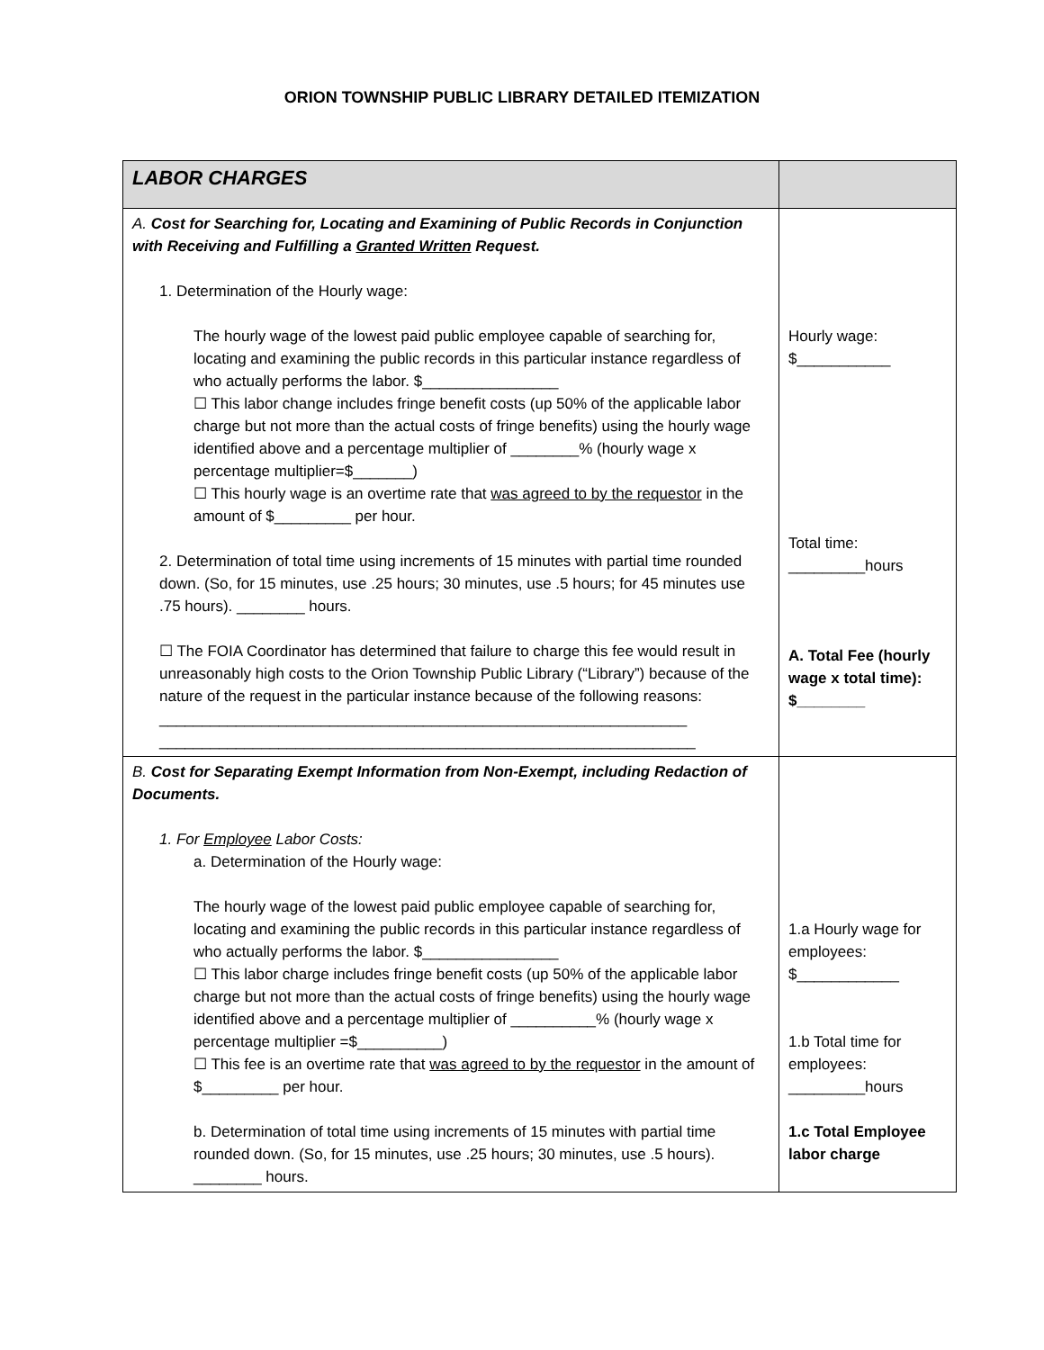ORION TOWNSHIP PUBLIC LIBRARY DETAILED ITEMIZATION
| LABOR CHARGES | |
| A. Cost for Searching for, Locating and Examining of Public Records in Conjunction with Receiving and Fulfilling a Granted Written Request. 1. Determination of the Hourly wage: The hourly wage of the lowest paid public employee capable of searching for, locating and examining the public records in this particular instance regardless of who actually performs the labor. $________________ ☐ This labor change includes fringe benefit costs (up 50% of the applicable labor charge but not more than the actual costs of fringe benefits) using the hourly wage identified above and a percentage multiplier of ________% (hourly wage x percentage multiplier=$_______) ☐ This hourly wage is an overtime rate that was agreed to by the requestor in the amount of $_________ per hour. 2. Determination of total time using increments of 15 minutes with partial time rounded down. (So, for 15 minutes, use .25 hours; 30 minutes, use .5 hours; for 45 minutes use .75 hours). ________ hours. ☐ The FOIA Coordinator has determined that failure to charge this fee would result in unreasonably high costs to the Orion Township Public Library (“Library”) because of the nature of the request in the particular instance because of the following reasons: ______________________________________________________________ _______________________________________________________________ | Hourly wage: $___________ Total time: _________hours A. Total Fee (hourly wage x total time): $________ |
| B. Cost for Separating Exempt Information from Non-Exempt, including Redaction of Documents. 1. For Employee Labor Costs: a. Determination of the Hourly wage: The hourly wage of the lowest paid public employee capable of searching for, locating and examining the public records in this particular instance regardless of who actually performs the labor. $________________ ☐ This labor charge includes fringe benefit costs (up 50% of the applicable labor charge but not more than the actual costs of fringe benefits) using the hourly wage identified above and a percentage multiplier of __________% (hourly wage x percentage multiplier =$__________) ☐ This fee is an overtime rate that was agreed to by the requestor in the amount of $_________ per hour. b. Determination of total time using increments of 15 minutes with partial time rounded down. (So, for 15 minutes, use .25 hours; 30 minutes, use .5 hours). ________ hours. | 1.a Hourly wage for employees: $____________ 1.b Total time for employees: _________hours 1.c Total Employee labor charge |